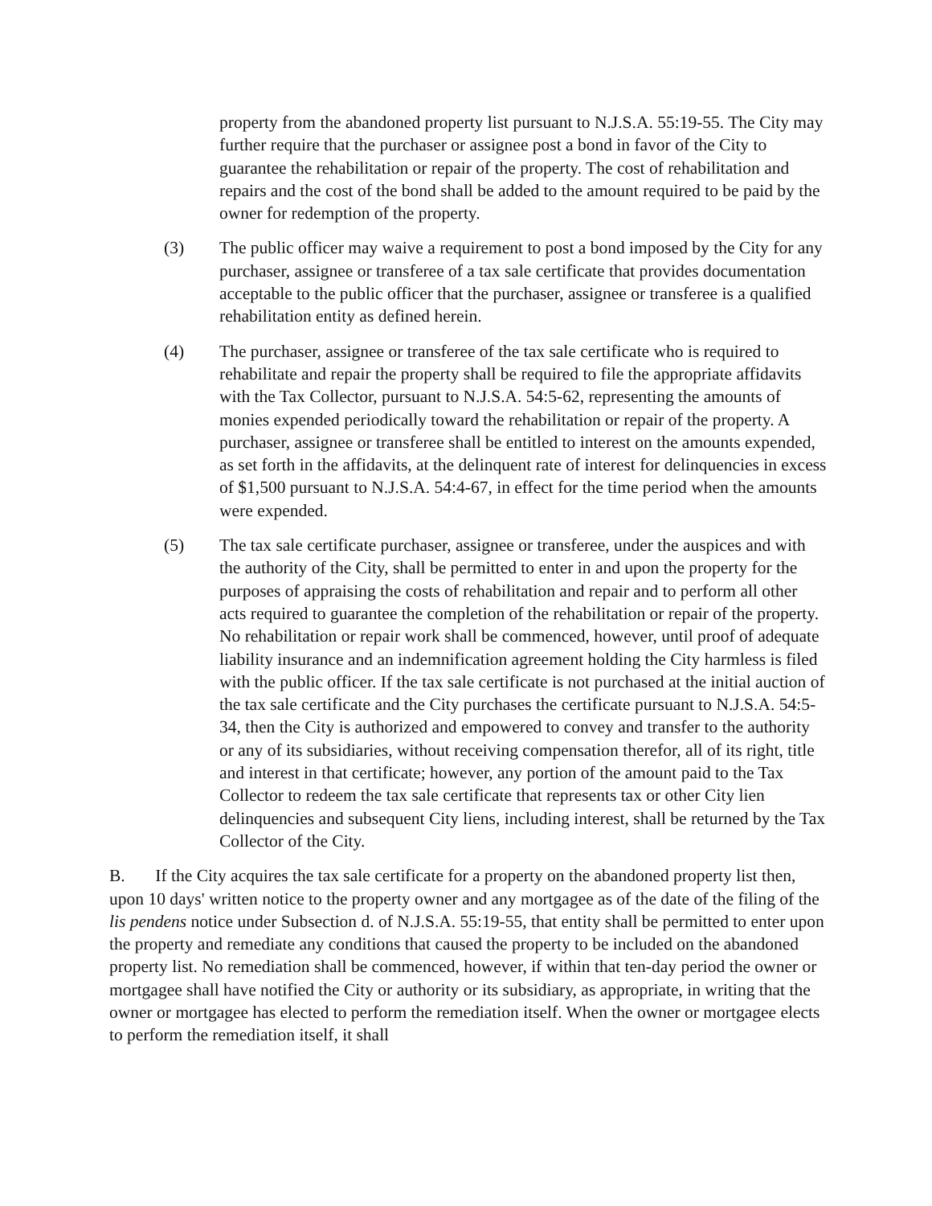property from the abandoned property list pursuant to N.J.S.A. 55:19-55. The City may further require that the purchaser or assignee post a bond in favor of the City to guarantee the rehabilitation or repair of the property. The cost of rehabilitation and repairs and the cost of the bond shall be added to the amount required to be paid by the owner for redemption of the property.
(3) The public officer may waive a requirement to post a bond imposed by the City for any purchaser, assignee or transferee of a tax sale certificate that provides documentation acceptable to the public officer that the purchaser, assignee or transferee is a qualified rehabilitation entity as defined herein.
(4) The purchaser, assignee or transferee of the tax sale certificate who is required to rehabilitate and repair the property shall be required to file the appropriate affidavits with the Tax Collector, pursuant to N.J.S.A. 54:5-62, representing the amounts of monies expended periodically toward the rehabilitation or repair of the property. A purchaser, assignee or transferee shall be entitled to interest on the amounts expended, as set forth in the affidavits, at the delinquent rate of interest for delinquencies in excess of $1,500 pursuant to N.J.S.A. 54:4-67, in effect for the time period when the amounts were expended.
(5) The tax sale certificate purchaser, assignee or transferee, under the auspices and with the authority of the City, shall be permitted to enter in and upon the property for the purposes of appraising the costs of rehabilitation and repair and to perform all other acts required to guarantee the completion of the rehabilitation or repair of the property. No rehabilitation or repair work shall be commenced, however, until proof of adequate liability insurance and an indemnification agreement holding the City harmless is filed with the public officer. If the tax sale certificate is not purchased at the initial auction of the tax sale certificate and the City purchases the certificate pursuant to N.J.S.A. 54:5-34, then the City is authorized and empowered to convey and transfer to the authority or any of its subsidiaries, without receiving compensation therefor, all of its right, title and interest in that certificate; however, any portion of the amount paid to the Tax Collector to redeem the tax sale certificate that represents tax or other City lien delinquencies and subsequent City liens, including interest, shall be returned by the Tax Collector of the City.
B. If the City acquires the tax sale certificate for a property on the abandoned property list then, upon 10 days' written notice to the property owner and any mortgagee as of the date of the filing of the lis pendens notice under Subsection d. of N.J.S.A. 55:19-55, that entity shall be permitted to enter upon the property and remediate any conditions that caused the property to be included on the abandoned property list. No remediation shall be commenced, however, if within that ten-day period the owner or mortgagee shall have notified the City or authority or its subsidiary, as appropriate, in writing that the owner or mortgagee has elected to perform the remediation itself. When the owner or mortgagee elects to perform the remediation itself, it shall